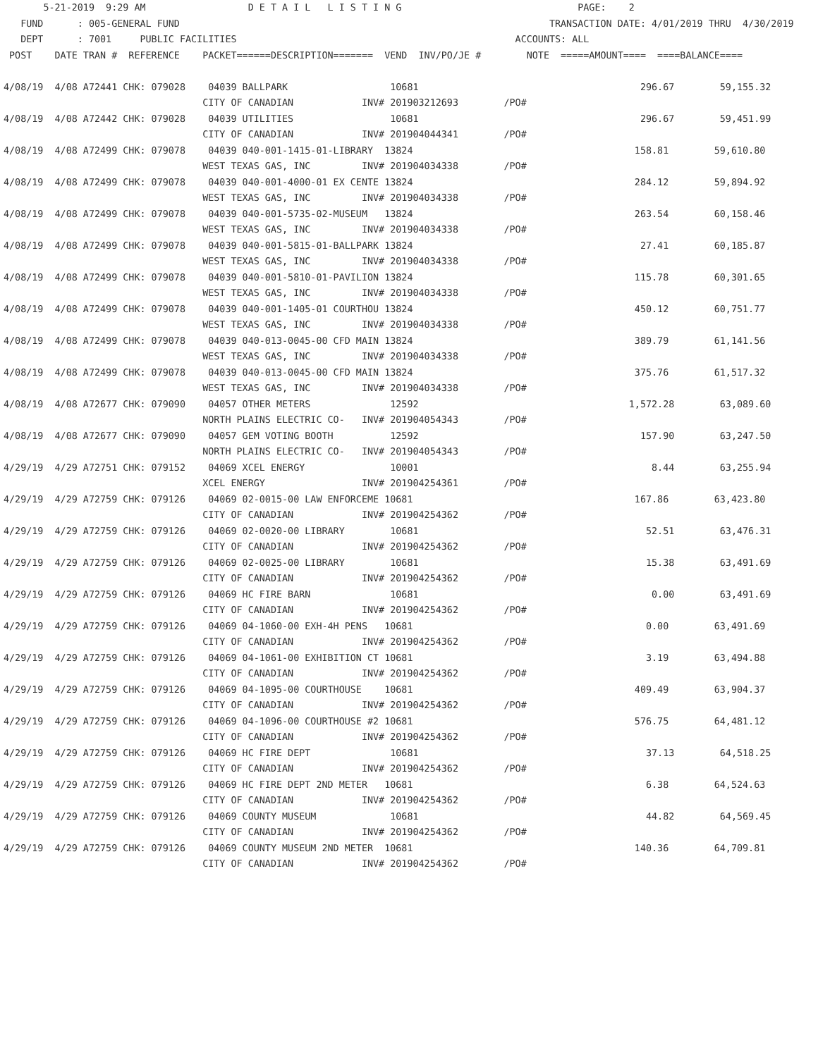5-21-2019  9:29 AM                  D E T A I L   L I S T I N G                               PAGE:    2
   FUND      : 005-GENERAL FUND                                                                 TRANSACTION DATE: 4/01/2019 THRU  4/30/2019
   DEPT      : 7001     PUBLIC FACILITIES                                                 ACCOUNTS: ALL
 POST    DATE TRAN #  REFERENCE    PACKET======DESCRIPTION=======  VEND  INV/PO/JE #        NOTE  =====AMOUNT====  ====BALANCE====

4/08/19  4/08 A72441 CHK: 079028    04039 BALLPARK                  10681                                       296.67        59,155.32
                                   CITY OF CANADIAN            INV# 201903212693        /PO#
4/08/19  4/08 A72442 CHK: 079028    04039 UTILITIES                 10681                                       296.67        59,451.99
                                   CITY OF CANADIAN            INV# 201904044341        /PO#
4/08/19  4/08 A72499 CHK: 079078    04039 040-001-1415-01-LIBRARY  13824                                       158.81        59,610.80
                                   WEST TEXAS GAS, INC         INV# 201904034338        /PO#
4/08/19  4/08 A72499 CHK: 079078    04039 040-001-4000-01 EX CENTE 13824                                       284.12        59,894.92
                                   WEST TEXAS GAS, INC         INV# 201904034338        /PO#
4/08/19  4/08 A72499 CHK: 079078    04039 040-001-5735-02-MUSEUM   13824                                       263.54        60,158.46
                                   WEST TEXAS GAS, INC         INV# 201904034338        /PO#
4/08/19  4/08 A72499 CHK: 079078    04039 040-001-5815-01-BALLPARK 13824                                        27.41        60,185.87
                                   WEST TEXAS GAS, INC         INV# 201904034338        /PO#
4/08/19  4/08 A72499 CHK: 079078    04039 040-001-5810-01-PAVILION 13824                                       115.78        60,301.65
                                   WEST TEXAS GAS, INC         INV# 201904034338        /PO#
4/08/19  4/08 A72499 CHK: 079078    04039 040-001-1405-01 COURTHOU 13824                                       450.12        60,751.77
                                   WEST TEXAS GAS, INC         INV# 201904034338        /PO#
4/08/19  4/08 A72499 CHK: 079078    04039 040-013-0045-00 CFD MAIN 13824                                       389.79        61,141.56
                                   WEST TEXAS GAS, INC         INV# 201904034338        /PO#
4/08/19  4/08 A72499 CHK: 079078    04039 040-013-0045-00 CFD MAIN 13824                                       375.76        61,517.32
                                   WEST TEXAS GAS, INC         INV# 201904034338        /PO#
4/08/19  4/08 A72677 CHK: 079090    04057 OTHER METERS              12592                                     1,572.28        63,089.60
                                   NORTH PLAINS ELECTRIC CO-   INV# 201904054343        /PO#
4/08/19  4/08 A72677 CHK: 079090    04057 GEM VOTING BOOTH          12592                                       157.90        63,247.50
                                   NORTH PLAINS ELECTRIC CO-   INV# 201904054343        /PO#
4/29/19  4/29 A72751 CHK: 079152    04069 XCEL ENERGY               10001                                         8.44        63,255.94
                                   XCEL ENERGY                 INV# 201904254361        /PO#
4/29/19  4/29 A72759 CHK: 079126    04069 02-0015-00 LAW ENFORCEME 10681                                       167.86        63,423.80
                                   CITY OF CANADIAN            INV# 201904254362        /PO#
4/29/19  4/29 A72759 CHK: 079126    04069 02-0020-00 LIBRARY        10681                                        52.51        63,476.31
                                   CITY OF CANADIAN            INV# 201904254362        /PO#
4/29/19  4/29 A72759 CHK: 079126    04069 02-0025-00 LIBRARY        10681                                        15.38        63,491.69
                                   CITY OF CANADIAN            INV# 201904254362        /PO#
4/29/19  4/29 A72759 CHK: 079126    04069 HC FIRE BARN              10681                                         0.00        63,491.69
                                   CITY OF CANADIAN            INV# 201904254362        /PO#
4/29/19  4/29 A72759 CHK: 079126    04069 04-1060-00 EXH-4H PENS   10681                                         0.00        63,491.69
                                   CITY OF CANADIAN            INV# 201904254362        /PO#
4/29/19  4/29 A72759 CHK: 079126    04069 04-1061-00 EXHIBITION CT 10681                                         3.19        63,494.88
                                   CITY OF CANADIAN            INV# 201904254362        /PO#
4/29/19  4/29 A72759 CHK: 079126    04069 04-1095-00 COURTHOUSE    10681                                       409.49        63,904.37
                                   CITY OF CANADIAN            INV# 201904254362        /PO#
4/29/19  4/29 A72759 CHK: 079126    04069 04-1096-00 COURTHOUSE #2 10681                                       576.75        64,481.12
                                   CITY OF CANADIAN            INV# 201904254362        /PO#
4/29/19  4/29 A72759 CHK: 079126    04069 HC FIRE DEPT              10681                                        37.13        64,518.25
                                   CITY OF CANADIAN            INV# 201904254362        /PO#
4/29/19  4/29 A72759 CHK: 079126    04069 HC FIRE DEPT 2ND METER   10681                                         6.38        64,524.63
                                   CITY OF CANADIAN            INV# 201904254362        /PO#
4/29/19  4/29 A72759 CHK: 079126    04069 COUNTY MUSEUM             10681                                        44.82        64,569.45
                                   CITY OF CANADIAN            INV# 201904254362        /PO#
4/29/19  4/29 A72759 CHK: 079126    04069 COUNTY MUSEUM 2ND METER  10681                                       140.36        64,709.81
                                   CITY OF CANADIAN            INV# 201904254362        /PO#